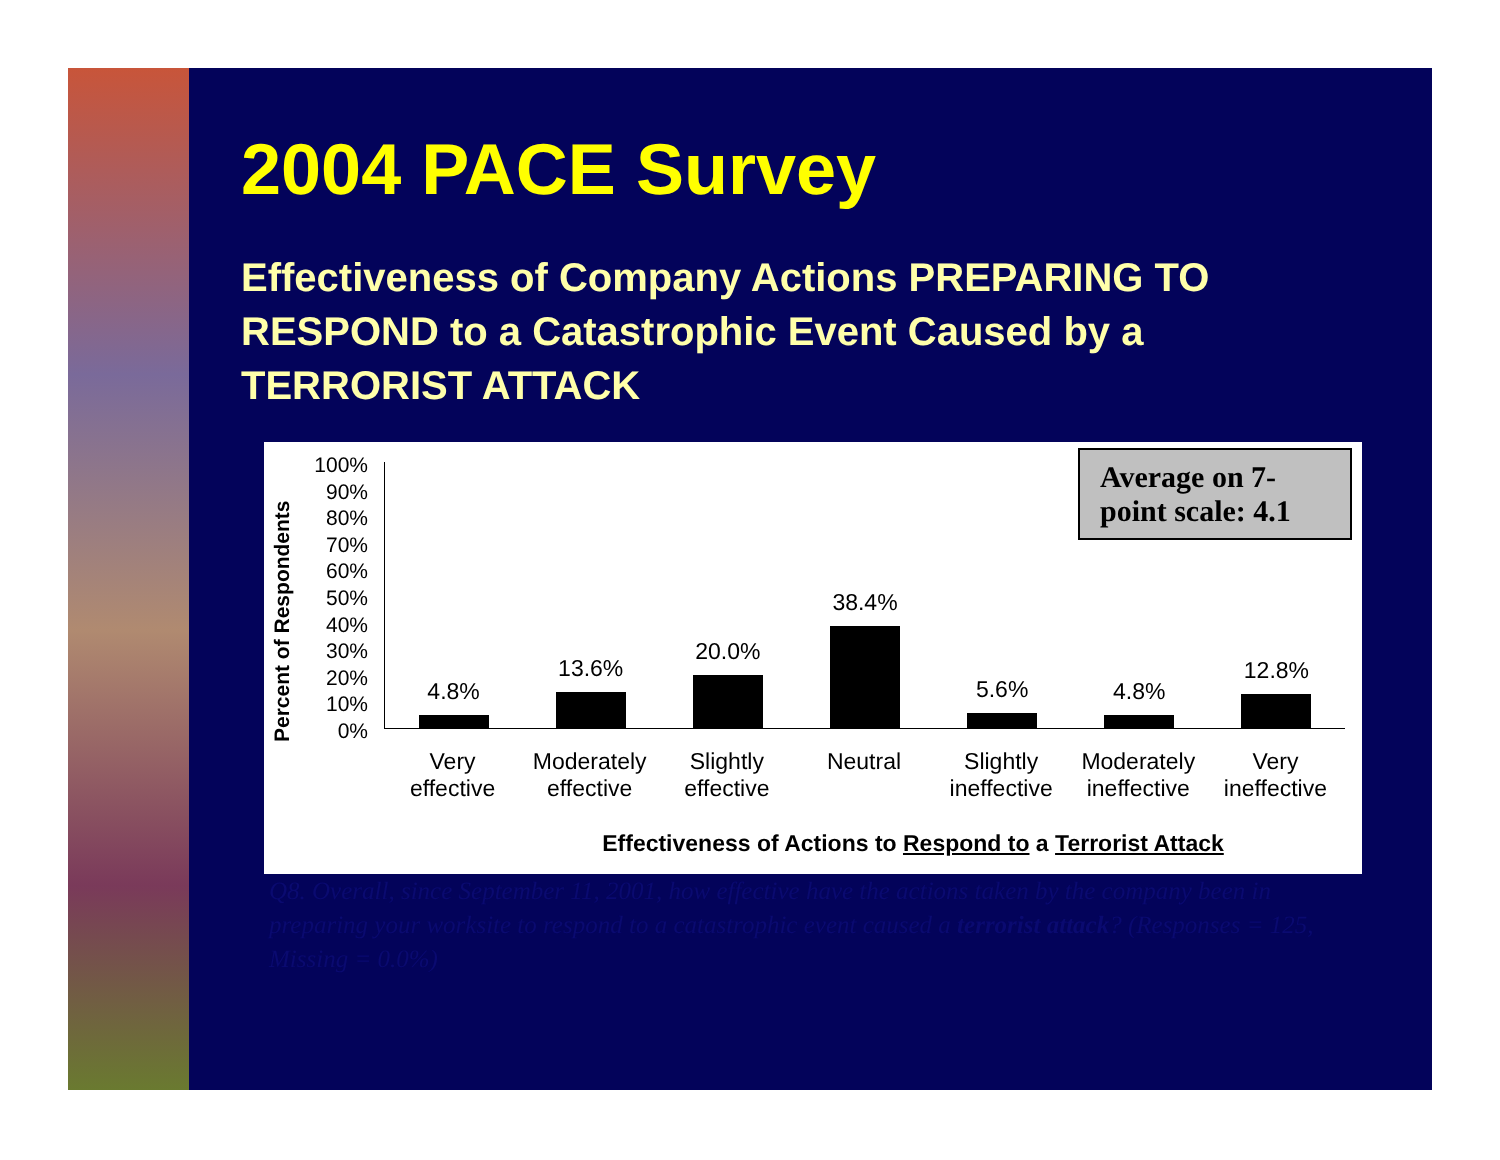2004 PACE Survey
Effectiveness of Company Actions PREPARING TO RESPOND to a Catastrophic Event Caused by a TERRORIST ATTACK
Percent of Respondents
100%
90%
80%
70%
60%
50%
40%
30%
20%
10%
0%
4.8%
13.6%
20.0%
38.4%
5.6%
4.8%
12.8%
Very effective Moderately effective Slightly effective Neutral Slightly ineffective Moderately ineffective Very ineffective
Effectiveness of Actions to Respond to a Terrorist Attack
Average on 7-point scale: 4.1
Q8. Overall, since September 11, 2001, how effective have the actions taken by the company been in preparing your worksite to respond to a catastrophic event caused a terrorist attack? (Responses = 125, Missing = 0.0%)